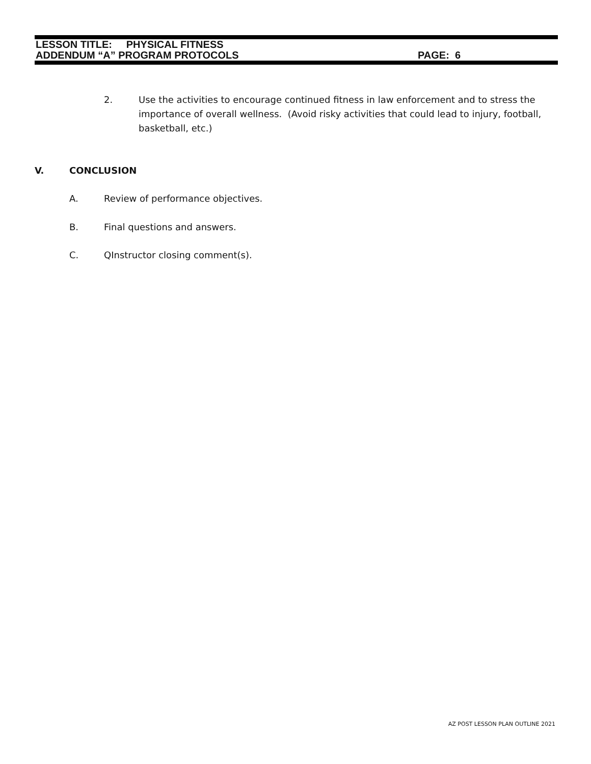LESSON TITLE: PHYSICAL FITNESS
ADDENDUM “A” PROGRAM PROTOCOLS PAGE: 6
2. Use the activities to encourage continued fitness in law enforcement and to stress the importance of overall wellness. (Avoid risky activities that could lead to injury, football, basketball, etc.)
V. CONCLUSION
A. Review of performance objectives.
B. Final questions and answers.
C. QInstructor closing comment(s).
AZ POST LESSON PLAN OUTLINE 2021